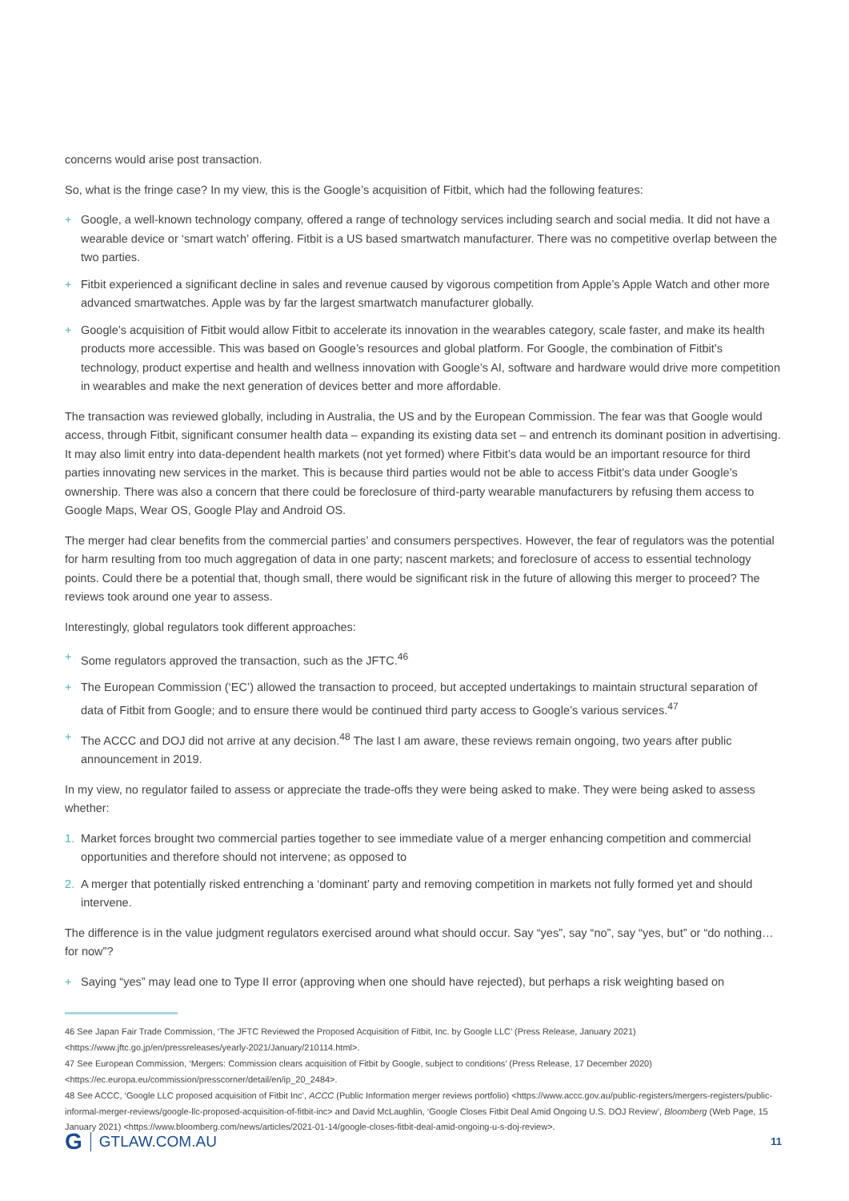concerns would arise post transaction.
So, what is the fringe case? In my view, this is the Google’s acquisition of Fitbit, which had the following features:
+ Google, a well-known technology company, offered a range of technology services including search and social media. It did not have a wearable device or ‘smart watch’ offering. Fitbit is a US based smartwatch manufacturer. There was no competitive overlap between the two parties.
+ Fitbit experienced a significant decline in sales and revenue caused by vigorous competition from Apple’s Apple Watch and other more advanced smartwatches. Apple was by far the largest smartwatch manufacturer globally.
+ Google’s acquisition of Fitbit would allow Fitbit to accelerate its innovation in the wearables category, scale faster, and make its health products more accessible. This was based on Google’s resources and global platform. For Google, the combination of Fitbit’s technology, product expertise and health and wellness innovation with Google’s AI, software and hardware would drive more competition in wearables and make the next generation of devices better and more affordable.
The transaction was reviewed globally, including in Australia, the US and by the European Commission. The fear was that Google would access, through Fitbit, significant consumer health data – expanding its existing data set – and entrench its dominant position in advertising. It may also limit entry into data-dependent health markets (not yet formed) where Fitbit’s data would be an important resource for third parties innovating new services in the market. This is because third parties would not be able to access Fitbit’s data under Google’s ownership. There was also a concern that there could be foreclosure of third-party wearable manufacturers by refusing them access to Google Maps, Wear OS, Google Play and Android OS.
The merger had clear benefits from the commercial parties’ and consumers perspectives. However, the fear of regulators was the potential for harm resulting from too much aggregation of data in one party; nascent markets; and foreclosure of access to essential technology points. Could there be a potential that, though small, there would be significant risk in the future of allowing this merger to proceed? The reviews took around one year to assess.
Interestingly, global regulators took different approaches:
+ Some regulators approved the transaction, such as the JFTC.<sup>46</sup>
+ The European Commission (‘EC’) allowed the transaction to proceed, but accepted undertakings to maintain structural separation of data of Fitbit from Google; and to ensure there would be continued third party access to Google’s various services.<sup>47</sup>
+ The ACCC and DOJ did not arrive at any decision.<sup>48</sup> The last I am aware, these reviews remain ongoing, two years after public announcement in 2019.
In my view, no regulator failed to assess or appreciate the trade-offs they were being asked to make. They were being asked to assess whether:
1. Market forces brought two commercial parties together to see immediate value of a merger enhancing competition and commercial opportunities and therefore should not intervene; as opposed to
2. A merger that potentially risked entrenching a ‘dominant’ party and removing competition in markets not fully formed yet and should intervene.
The difference is in the value judgment regulators exercised around what should occur. Say “yes”, say “no”, say “yes, but” or “do nothing… for now”?
+ Saying “yes” may lead one to Type II error (approving when one should have rejected), but perhaps a risk weighting based on
46 See Japan Fair Trade Commission, ‘The JFTC Reviewed the Proposed Acquisition of Fitbit, Inc. by Google LLC’ (Press Release, January 2021) <https://www.jftc.go.jp/en/pressreleases/yearly-2021/January/210114.html>.
47 See European Commission, ‘Mergers: Commission clears acquisition of Fitbit by Google, subject to conditions’ (Press Release, 17 December 2020) <https://ec.europa.eu/commission/presscorner/detail/en/ip_20_2484>.
48 See ACCC, ‘Google LLC proposed acquisition of Fitbit Inc’, ACCC (Public Information merger reviews portfolio) <https://www.accc.gov.au/public-registers/mergers-registers/public-informal-merger-reviews/google-llc-proposed-acquisition-of-fitbit-inc> and David McLaughlin, ‘Google Closes Fitbit Deal Amid Ongoing U.S. DOJ Review’, Bloomberg (Web Page, 15 January 2021) <https://www.bloomberg.com/news/articles/2021-01-14/google-closes-fitbit-deal-amid-ongoing-u-s-doj-review>.
G GTLAW.COM.AU
11